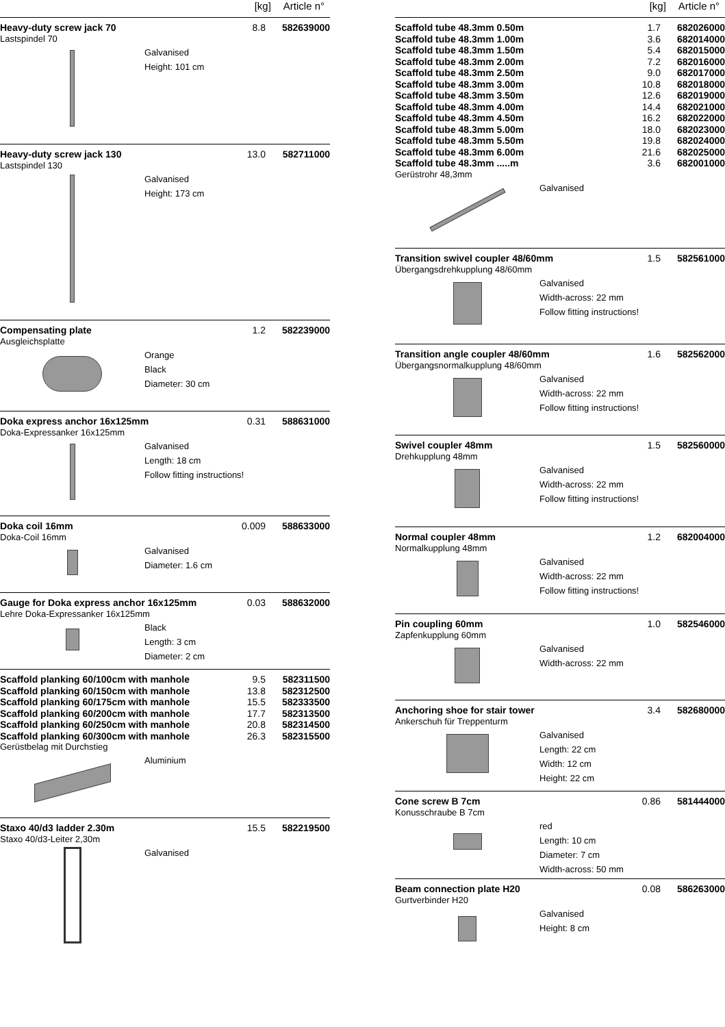[kg] Article n°
Heavy-duty screw jack 70 8.8 582639000
Lastspindel 70
Galvanised
Height: 101 cm
Heavy-duty screw jack 130 13.0 582711000
Lastspindel 130
Galvanised
Height: 173 cm
Compensating plate 1.2 582239000
Ausgleichsplatte
Orange
Black
Diameter: 30 cm
Doka express anchor 16x125mm 0.31 588631000
Doka-Expressanker 16x125mm
Galvanised
Length: 18 cm
Follow fitting instructions!
Doka coil 16mm 0.009 588633000
Doka-Coil 16mm
Galvanised
Diameter: 1.6 cm
Gauge for Doka express anchor 16x125mm 0.03 588632000
Lehre Doka-Expressanker 16x125mm
Black
Length: 3 cm
Diameter: 2 cm
Scaffold planking 60/100cm with manhole 9.5 582311500
Scaffold planking 60/150cm with manhole 13.8 582312500
Scaffold planking 60/175cm with manhole 15.5 582333500
Scaffold planking 60/200cm with manhole 17.7 582313500
Scaffold planking 60/250cm with manhole 20.8 582314500
Scaffold planking 60/300cm with manhole 26.3 582315500
Gerüstbelag mit Durchstieg
Aluminium
Staxo 40/d3 ladder 2.30m 15.5 582219500
Staxo 40/d3-Leiter 2,30m
Galvanised
[kg] Article n°
Scaffold tube 48.3mm 0.50m 1.7 682026000
Scaffold tube 48.3mm 1.00m 3.6 682014000
Scaffold tube 48.3mm 1.50m 5.4 682015000
Scaffold tube 48.3mm 2.00m 7.2 682016000
Scaffold tube 48.3mm 2.50m 9.0 682017000
Scaffold tube 48.3mm 3.00m 10.8 682018000
Scaffold tube 48.3mm 3.50m 12.6 682019000
Scaffold tube 48.3mm 4.00m 14.4 682021000
Scaffold tube 48.3mm 4.50m 16.2 682022000
Scaffold tube 48.3mm 5.00m 18.0 682023000
Scaffold tube 48.3mm 5.50m 19.8 682024000
Scaffold tube 48.3mm 6.00m 21.6 682025000
Scaffold tube 48.3mm .....m 3.6 682001000
Gerüstrohr 48,3mm
Galvanised
Transition swivel coupler 48/60mm 1.5 582561000
Übergangsdrehkupplung 48/60mm
Galvanised
Width-across: 22 mm
Follow fitting instructions!
Transition angle coupler 48/60mm 1.6 582562000
Übergangsnormalkupplung 48/60mm
Galvanised
Width-across: 22 mm
Follow fitting instructions!
Swivel coupler 48mm 1.5 582560000
Drehkupplung 48mm
Galvanised
Width-across: 22 mm
Follow fitting instructions!
Normal coupler 48mm 1.2 682004000
Normalkupplung 48mm
Galvanised
Width-across: 22 mm
Follow fitting instructions!
Pin coupling 60mm 1.0 582546000
Zapfenkupplung 60mm
Galvanised
Width-across: 22 mm
Anchoring shoe for stair tower 3.4 582680000
Ankerschuh für Treppenturm
Galvanised
Length: 22 cm
Width: 12 cm
Height: 22 cm
Cone screw B 7cm 0.86 581444000
Konusschraube B 7cm
red
Length: 10 cm
Diameter: 7 cm
Width-across: 50 mm
Beam connection plate H20 0.08 586263000
Gurtverbinder H20
Galvanised
Height: 8 cm